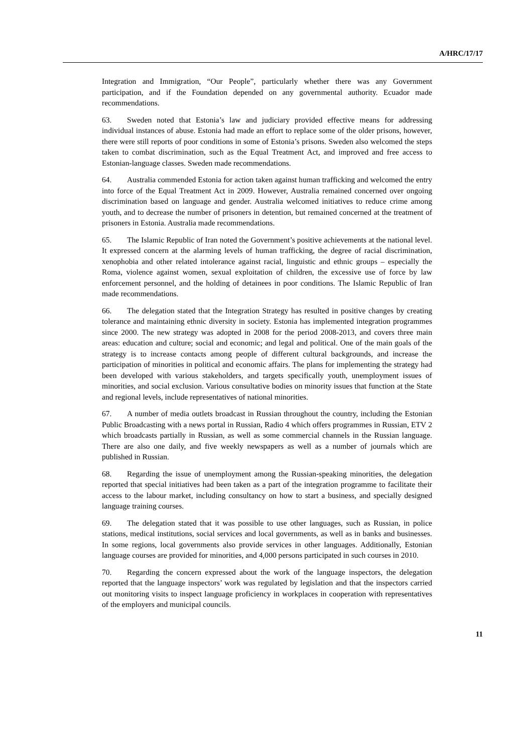A/HRC/17/17
Integration and Immigration, “Our People”, particularly whether there was any Government participation, and if the Foundation depended on any governmental authority. Ecuador made recommendations.
63. Sweden noted that Estonia’s law and judiciary provided effective means for addressing individual instances of abuse. Estonia had made an effort to replace some of the older prisons, however, there were still reports of poor conditions in some of Estonia’s prisons. Sweden also welcomed the steps taken to combat discrimination, such as the Equal Treatment Act, and improved and free access to Estonian-language classes. Sweden made recommendations.
64. Australia commended Estonia for action taken against human trafficking and welcomed the entry into force of the Equal Treatment Act in 2009. However, Australia remained concerned over ongoing discrimination based on language and gender. Australia welcomed initiatives to reduce crime among youth, and to decrease the number of prisoners in detention, but remained concerned at the treatment of prisoners in Estonia. Australia made recommendations.
65. The Islamic Republic of Iran noted the Government’s positive achievements at the national level. It expressed concern at the alarming levels of human trafficking, the degree of racial discrimination, xenophobia and other related intolerance against racial, linguistic and ethnic groups – especially the Roma, violence against women, sexual exploitation of children, the excessive use of force by law enforcement personnel, and the holding of detainees in poor conditions. The Islamic Republic of Iran made recommendations.
66. The delegation stated that the Integration Strategy has resulted in positive changes by creating tolerance and maintaining ethnic diversity in society. Estonia has implemented integration programmes since 2000. The new strategy was adopted in 2008 for the period 2008-2013, and covers three main areas: education and culture; social and economic; and legal and political. One of the main goals of the strategy is to increase contacts among people of different cultural backgrounds, and increase the participation of minorities in political and economic affairs. The plans for implementing the strategy had been developed with various stakeholders, and targets specifically youth, unemployment issues of minorities, and social exclusion. Various consultative bodies on minority issues that function at the State and regional levels, include representatives of national minorities.
67. A number of media outlets broadcast in Russian throughout the country, including the Estonian Public Broadcasting with a news portal in Russian, Radio 4 which offers programmes in Russian, ETV 2 which broadcasts partially in Russian, as well as some commercial channels in the Russian language. There are also one daily, and five weekly newspapers as well as a number of journals which are published in Russian.
68. Regarding the issue of unemployment among the Russian-speaking minorities, the delegation reported that special initiatives had been taken as a part of the integration programme to facilitate their access to the labour market, including consultancy on how to start a business, and specially designed language training courses.
69. The delegation stated that it was possible to use other languages, such as Russian, in police stations, medical institutions, social services and local governments, as well as in banks and businesses. In some regions, local governments also provide services in other languages. Additionally, Estonian language courses are provided for minorities, and 4,000 persons participated in such courses in 2010.
70. Regarding the concern expressed about the work of the language inspectors, the delegation reported that the language inspectors’ work was regulated by legislation and that the inspectors carried out monitoring visits to inspect language proficiency in workplaces in cooperation with representatives of the employers and municipal councils.
11